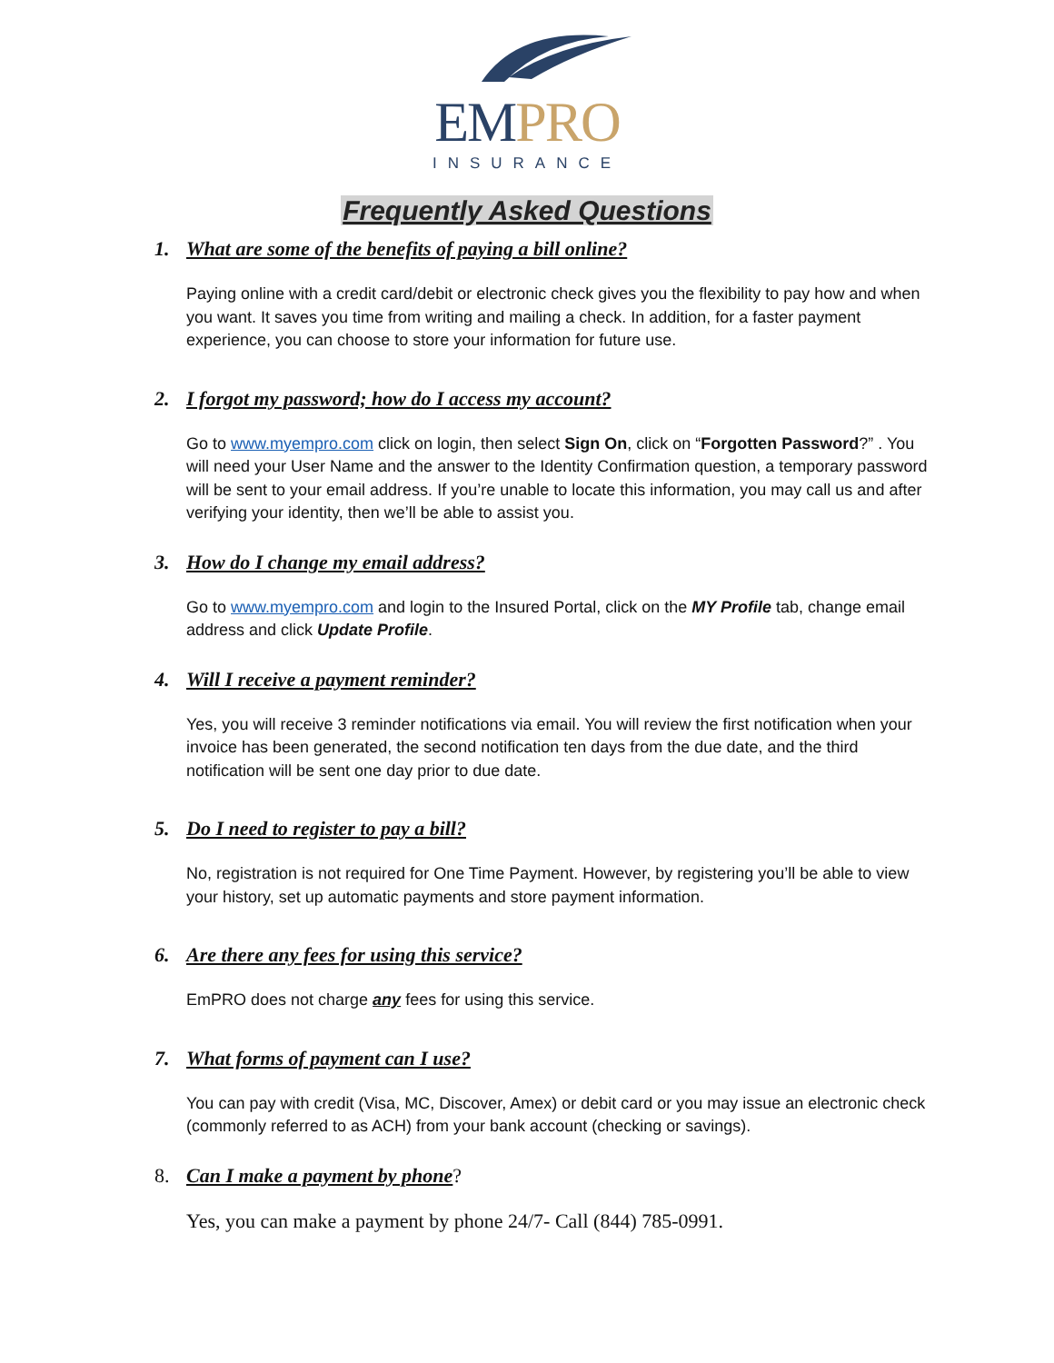EMPRO
INSURANCE
Frequently Asked Questions
1. What are some of the benefits of paying a bill online?
Paying online with a credit card/debit or electronic check gives you the flexibility to pay how and when you want. It saves you time from writing and mailing a check. In addition, for a faster payment experience, you can choose to store your information for future use.
2. I forgot my password; how do I access my account?
Go to www.myempro.com click on login, then select Sign On, click on “Forgotten Password?” . You will need your User Name and the answer to the Identity Confirmation question, a temporary password will be sent to your email address. If you’re unable to locate this information, you may call us and after verifying your identity, then we’ll be able to assist you.
3. How do I change my email address?
Go to www.myempro.com and login to the Insured Portal, click on the MY Profile tab, change email address and click Update Profile.
4. Will I receive a payment reminder?
Yes, you will receive 3 reminder notifications via email. You will review the first notification when your invoice has been generated, the second notification ten days from the due date, and the third notification will be sent one day prior to due date.
5. Do I need to register to pay a bill?
No, registration is not required for One Time Payment. However, by registering you’ll be able to view your history, set up automatic payments and store payment information.
6. Are there any fees for using this service?
EmPRO does not charge any fees for using this service.
7. What forms of payment can I use?
You can pay with credit (Visa, MC, Discover, Amex) or debit card or you may issue an electronic check (commonly referred to as ACH) from your bank account (checking or savings).
8. Can I make a payment by phone?
Yes, you can make a payment by phone 24/7- Call (844) 785-0991.